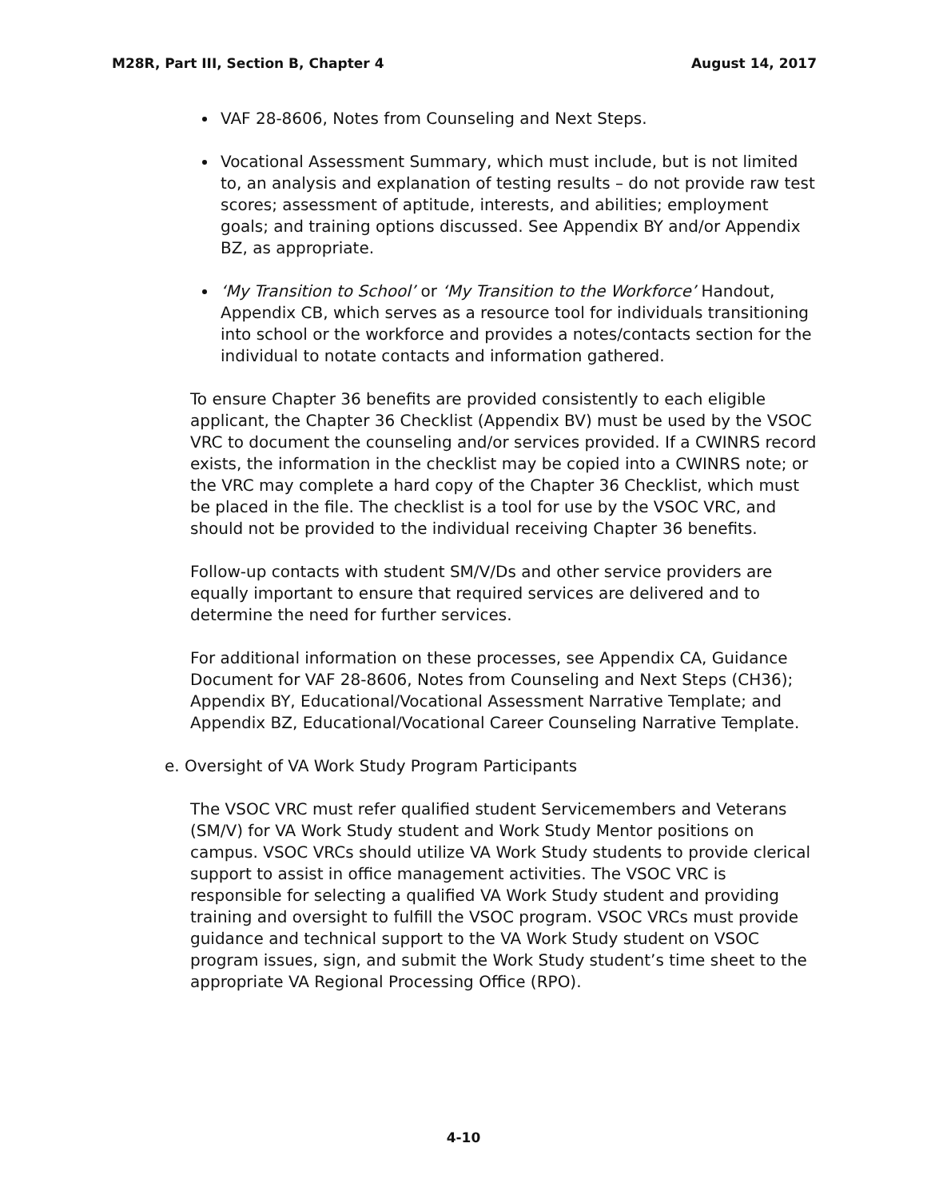M28R, Part III, Section B, Chapter 4 August 14, 2017
VAF 28-8606, Notes from Counseling and Next Steps.
Vocational Assessment Summary, which must include, but is not limited to, an analysis and explanation of testing results – do not provide raw test scores; assessment of aptitude, interests, and abilities; employment goals; and training options discussed. See Appendix BY and/or Appendix BZ, as appropriate.
‘My Transition to School’ or ‘My Transition to the Workforce’ Handout, Appendix CB, which serves as a resource tool for individuals transitioning into school or the workforce and provides a notes/contacts section for the individual to notate contacts and information gathered.
To ensure Chapter 36 benefits are provided consistently to each eligible applicant, the Chapter 36 Checklist (Appendix BV) must be used by the VSOC VRC to document the counseling and/or services provided. If a CWINRS record exists, the information in the checklist may be copied into a CWINRS note; or the VRC may complete a hard copy of the Chapter 36 Checklist, which must be placed in the file. The checklist is a tool for use by the VSOC VRC, and should not be provided to the individual receiving Chapter 36 benefits.
Follow-up contacts with student SM/V/Ds and other service providers are equally important to ensure that required services are delivered and to determine the need for further services.
For additional information on these processes, see Appendix CA, Guidance Document for VAF 28-8606, Notes from Counseling and Next Steps (CH36); Appendix BY, Educational/Vocational Assessment Narrative Template; and Appendix BZ, Educational/Vocational Career Counseling Narrative Template.
e. Oversight of VA Work Study Program Participants
The VSOC VRC must refer qualified student Servicemembers and Veterans (SM/V) for VA Work Study student and Work Study Mentor positions on campus. VSOC VRCs should utilize VA Work Study students to provide clerical support to assist in office management activities. The VSOC VRC is responsible for selecting a qualified VA Work Study student and providing training and oversight to fulfill the VSOC program. VSOC VRCs must provide guidance and technical support to the VA Work Study student on VSOC program issues, sign, and submit the Work Study student’s time sheet to the appropriate VA Regional Processing Office (RPO).
4-10